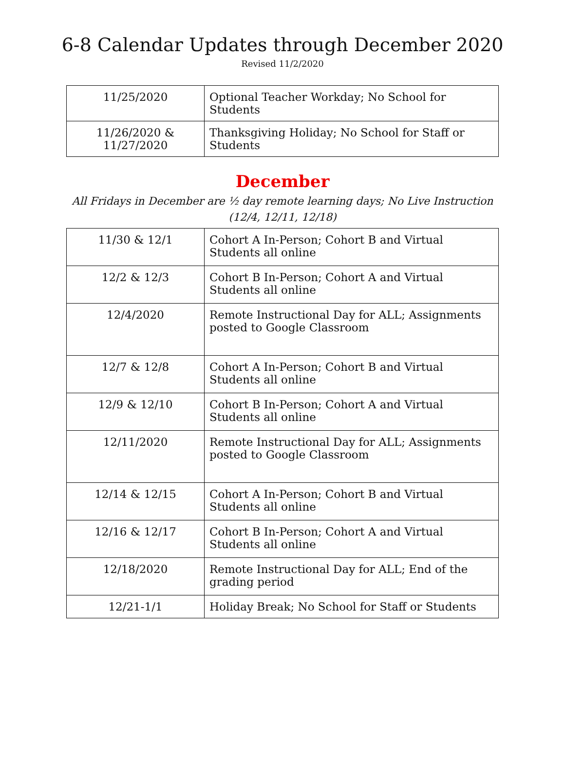6-8 Calendar Updates through December 2020
Revised 11/2/2020
| 11/25/2020 | Optional Teacher Workday; No School for Students |
| 11/26/2020 & 11/27/2020 | Thanksgiving Holiday; No School for Staff or Students |
December
All Fridays in December are ½ day remote learning days; No Live Instruction
(12/4, 12/11, 12/18)
| 11/30 & 12/1 | Cohort A In-Person; Cohort B and Virtual Students all online |
| 12/2 & 12/3 | Cohort B In-Person; Cohort A and Virtual Students all online |
| 12/4/2020 | Remote Instructional Day for ALL; Assignments posted to Google Classroom |
| 12/7 & 12/8 | Cohort A In-Person; Cohort B and Virtual Students all online |
| 12/9 & 12/10 | Cohort B In-Person; Cohort A and Virtual Students all online |
| 12/11/2020 | Remote Instructional Day for ALL; Assignments posted to Google Classroom |
| 12/14 & 12/15 | Cohort A In-Person; Cohort B and Virtual Students all online |
| 12/16 & 12/17 | Cohort B In-Person; Cohort A and Virtual Students all online |
| 12/18/2020 | Remote Instructional Day for ALL; End of the grading period |
| 12/21-1/1 | Holiday Break; No School for Staff or Students |